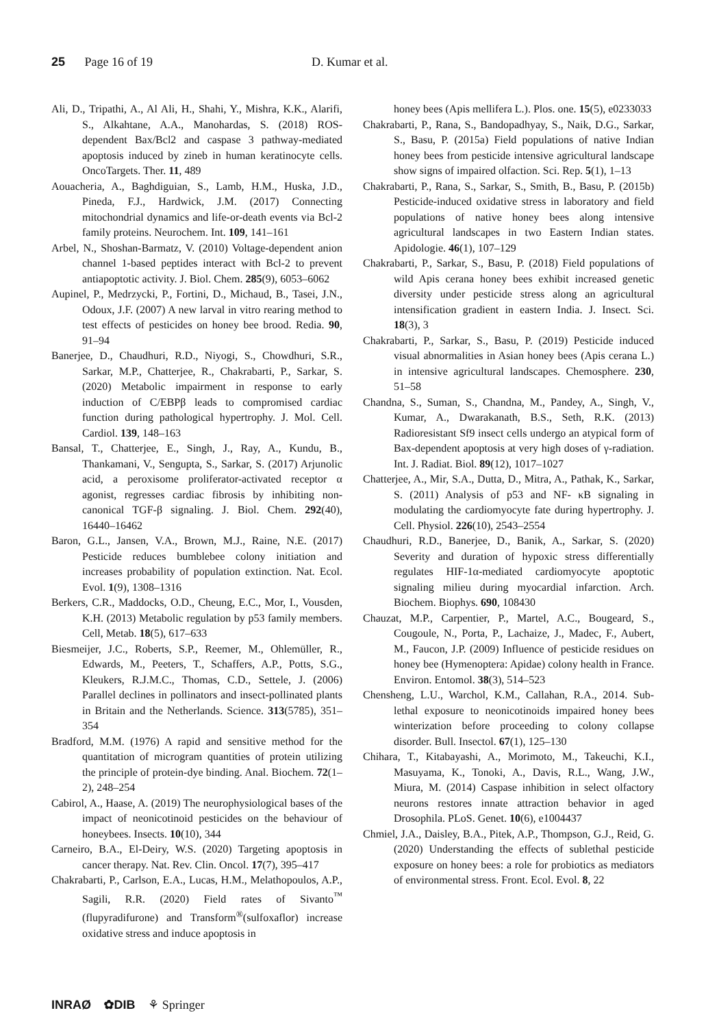25 Page 16 of 19 D. Kumar et al.
Ali, D., Tripathi, A., Al Ali, H., Shahi, Y., Mishra, K.K., Alarifi, S., Alkahtane, A.A., Manohardas, S. (2018) ROS-dependent Bax/Bcl2 and caspase 3 pathway-mediated apoptosis induced by zineb in human keratinocyte cells. OncoTargets. Ther. 11, 489
Aouacheria, A., Baghdiguian, S., Lamb, H.M., Huska, J.D., Pineda, F.J., Hardwick, J.M. (2017) Connecting mitochondrial dynamics and life-or-death events via Bcl-2 family proteins. Neurochem. Int. 109, 141–161
Arbel, N., Shoshan-Barmatz, V. (2010) Voltage-dependent anion channel 1-based peptides interact with Bcl-2 to prevent antiapoptotic activity. J. Biol. Chem. 285(9), 6053–6062
Aupinel, P., Medrzycki, P., Fortini, D., Michaud, B., Tasei, J.N., Odoux, J.F. (2007) A new larval in vitro rearing method to test effects of pesticides on honey bee brood. Redia. 90, 91–94
Banerjee, D., Chaudhuri, R.D., Niyogi, S., Chowdhuri, S.R., Sarkar, M.P., Chatterjee, R., Chakrabarti, P., Sarkar, S. (2020) Metabolic impairment in response to early induction of C/EBPβ leads to compromised cardiac function during pathological hypertrophy. J. Mol. Cell. Cardiol. 139, 148–163
Bansal, T., Chatterjee, E., Singh, J., Ray, A., Kundu, B., Thankamani, V., Sengupta, S., Sarkar, S. (2017) Arjunolic acid, a peroxisome proliferator-activated receptor α agonist, regresses cardiac fibrosis by inhibiting non-canonical TGF-β signaling. J. Biol. Chem. 292(40), 16440–16462
Baron, G.L., Jansen, V.A., Brown, M.J., Raine, N.E. (2017) Pesticide reduces bumblebee colony initiation and increases probability of population extinction. Nat. Ecol. Evol. 1(9), 1308–1316
Berkers, C.R., Maddocks, O.D., Cheung, E.C., Mor, I., Vousden, K.H. (2013) Metabolic regulation by p53 family members. Cell, Metab. 18(5), 617–633
Biesmeijer, J.C., Roberts, S.P., Reemer, M., Ohlemüller, R., Edwards, M., Peeters, T., Schaffers, A.P., Potts, S.G., Kleukers, R.J.M.C., Thomas, C.D., Settele, J. (2006) Parallel declines in pollinators and insect-pollinated plants in Britain and the Netherlands. Science. 313(5785), 351–354
Bradford, M.M. (1976) A rapid and sensitive method for the quantitation of microgram quantities of protein utilizing the principle of protein-dye binding. Anal. Biochem. 72(1–2), 248–254
Cabirol, A., Haase, A. (2019) The neurophysiological bases of the impact of neonicotinoid pesticides on the behaviour of honeybees. Insects. 10(10), 344
Carneiro, B.A., El-Deiry, W.S. (2020) Targeting apoptosis in cancer therapy. Nat. Rev. Clin. Oncol. 17(7), 395–417
Chakrabarti, P., Carlson, E.A., Lucas, H.M., Melathopoulos, A.P., Sagili, R.R. (2020) Field rates of Sivanto<sup>™</sup> (flupyradifurone) and Transform<sup>®</sup>(sulfoxaflor) increase oxidative stress and induce apoptosis in
honey bees (Apis mellifera L.). Plos. one. 15(5), e0233033
Chakrabarti, P., Rana, S., Bandopadhyay, S., Naik, D.G., Sarkar, S., Basu, P. (2015a) Field populations of native Indian honey bees from pesticide intensive agricultural landscape show signs of impaired olfaction. Sci. Rep. 5(1), 1–13
Chakrabarti, P., Rana, S., Sarkar, S., Smith, B., Basu, P. (2015b) Pesticide-induced oxidative stress in laboratory and field populations of native honey bees along intensive agricultural landscapes in two Eastern Indian states. Apidologie. 46(1), 107–129
Chakrabarti, P., Sarkar, S., Basu, P. (2018) Field populations of wild Apis cerana honey bees exhibit increased genetic diversity under pesticide stress along an agricultural intensification gradient in eastern India. J. Insect. Sci. 18(3), 3
Chakrabarti, P., Sarkar, S., Basu, P. (2019) Pesticide induced visual abnormalities in Asian honey bees (Apis cerana L.) in intensive agricultural landscapes. Chemosphere. 230, 51–58
Chandna, S., Suman, S., Chandna, M., Pandey, A., Singh, V., Kumar, A., Dwarakanath, B.S., Seth, R.K. (2013) Radioresistant Sf9 insect cells undergo an atypical form of Bax-dependent apoptosis at very high doses of γ-radiation. Int. J. Radiat. Biol. 89(12), 1017–1027
Chatterjee, A., Mir, S.A., Dutta, D., Mitra, A., Pathak, K., Sarkar, S. (2011) Analysis of p53 and NF- κB signaling in modulating the cardiomyocyte fate during hypertrophy. J. Cell. Physiol. 226(10), 2543–2554
Chaudhuri, R.D., Banerjee, D., Banik, A., Sarkar, S. (2020) Severity and duration of hypoxic stress differentially regulates HIF-1α-mediated cardiomyocyte apoptotic signaling milieu during myocardial infarction. Arch. Biochem. Biophys. 690, 108430
Chauzat, M.P., Carpentier, P., Martel, A.C., Bougeard, S., Cougoule, N., Porta, P., Lachaize, J., Madec, F., Aubert, M., Faucon, J.P. (2009) Influence of pesticide residues on honey bee (Hymenoptera: Apidae) colony health in France. Environ. Entomol. 38(3), 514–523
Chensheng, L.U., Warchol, K.M., Callahan, R.A., 2014. Sub-lethal exposure to neonicotinoids impaired honey bees winterization before proceeding to colony collapse disorder. Bull. Insectol. 67(1), 125–130
Chihara, T., Kitabayashi, A., Morimoto, M., Takeuchi, K.I., Masuyama, K., Tonoki, A., Davis, R.L., Wang, J.W., Miura, M. (2014) Caspase inhibition in select olfactory neurons restores innate attraction behavior in aged Drosophila. PLoS. Genet. 10(6), e1004437
Chmiel, J.A., Daisley, B.A., Pitek, A.P., Thompson, G.J., Reid, G. (2020) Understanding the effects of sublethal pesticide exposure on honey bees: a role for probiotics as mediators of environmental stress. Front. Ecol. Evol. 8, 22
INRAØ ✿DIB ⚘ Springer